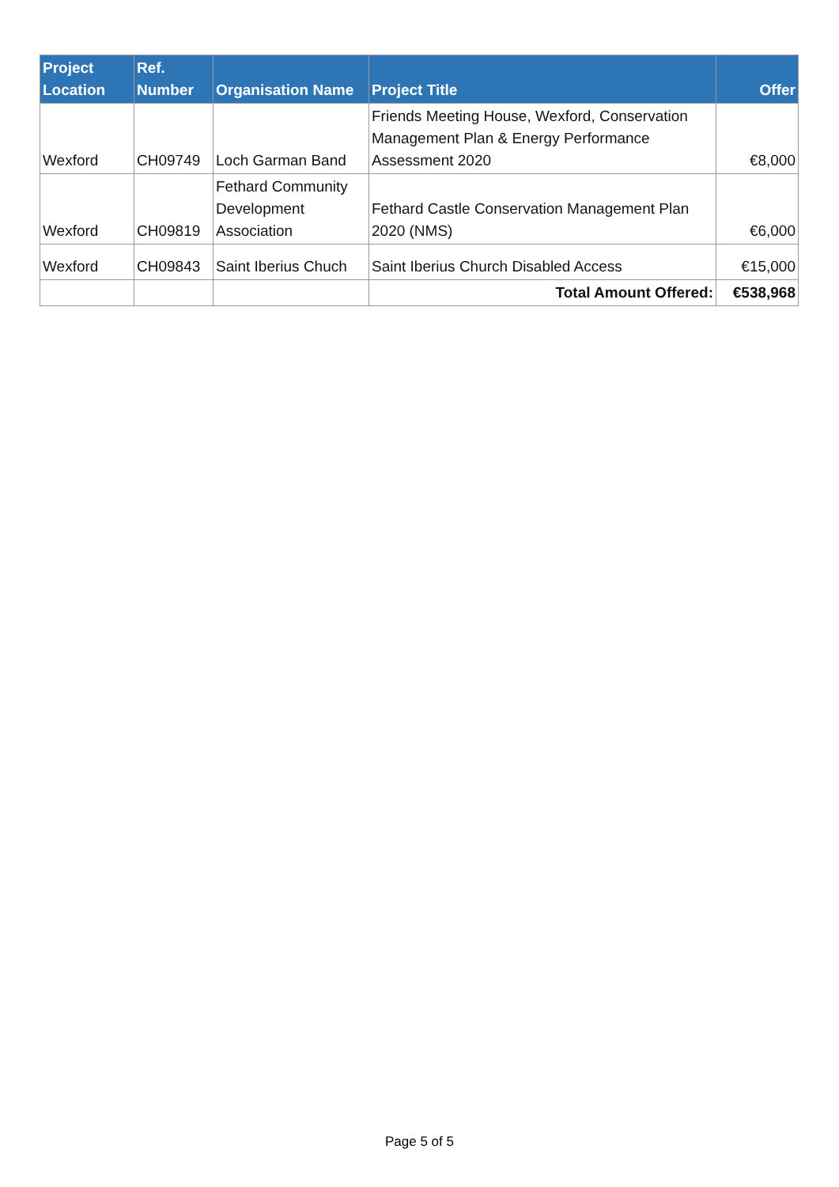| Project Location | Ref. Number | Organisation Name | Project Title | Offer |
| --- | --- | --- | --- | --- |
| Wexford | CH09749 | Loch Garman Band | Friends Meeting House, Wexford, Conservation Management Plan & Energy Performance Assessment 2020 | €8,000 |
| Wexford | CH09819 | Fethard Community Development Association | Fethard Castle Conservation Management Plan 2020 (NMS) | €6,000 |
| Wexford | CH09843 | Saint Iberius Chuch | Saint Iberius Church Disabled Access | €15,000 |
| | | | Total Amount Offered: | €538,968 |
Page 5 of 5